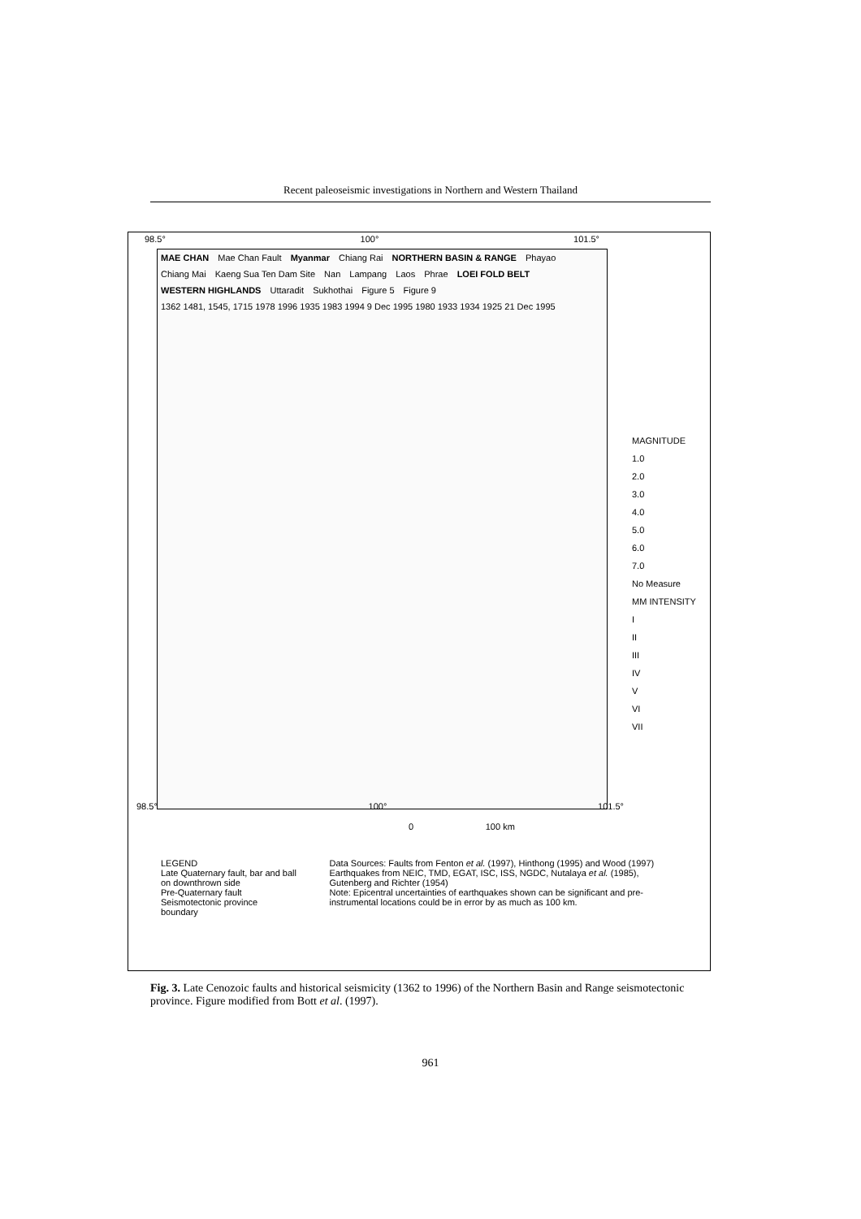Recent paleoseismic investigations in Northern and Western Thailand
98.5° 100° 101.5°
MAE CHAN Mae Chan Fault Myanmar Chiang Rai NORTHERN BASIN & RANGE Phayao Chiang Mai Kaeng Sua Ten Dam Site Nan Lampang Laos Phrae LOEI FOLD BELT WESTERN HIGHLANDS Uttaradit Sukhothai Figure 5 Figure 9 1362 1481, 1545, 1715 1978 1996 1935 1983 1994 9 Dec 1995 1980 1933 1934 1925 21 Dec 1995
MAGNITUDE
1.0
2.0
3.0
4.0
5.0
6.0
7.0
No Measure
MM INTENSITY
I
II
III
IV
V
VI
VII
98.5° 100° 101.5°
0 100 km
LEGEND
Late Quaternary fault, bar and ball on downthrown side
Pre-Quaternary fault
Seismotectonic province boundary
Data Sources: Faults from Fenton et al. (1997), Hinthong (1995) and Wood (1997)
Earthquakes from NEIC, TMD, EGAT, ISC, ISS, NGDC, Nutalaya et al. (1985), Gutenberg and Richter (1954)
Note: Epicentral uncertainties of earthquakes shown can be significant and pre-instrumental locations could be in error by as much as 100 km.
Fig. 3. Late Cenozoic faults and historical seismicity (1362 to 1996) of the Northern Basin and Range seismotectonic province. Figure modified from Bott et al. (1997).
961